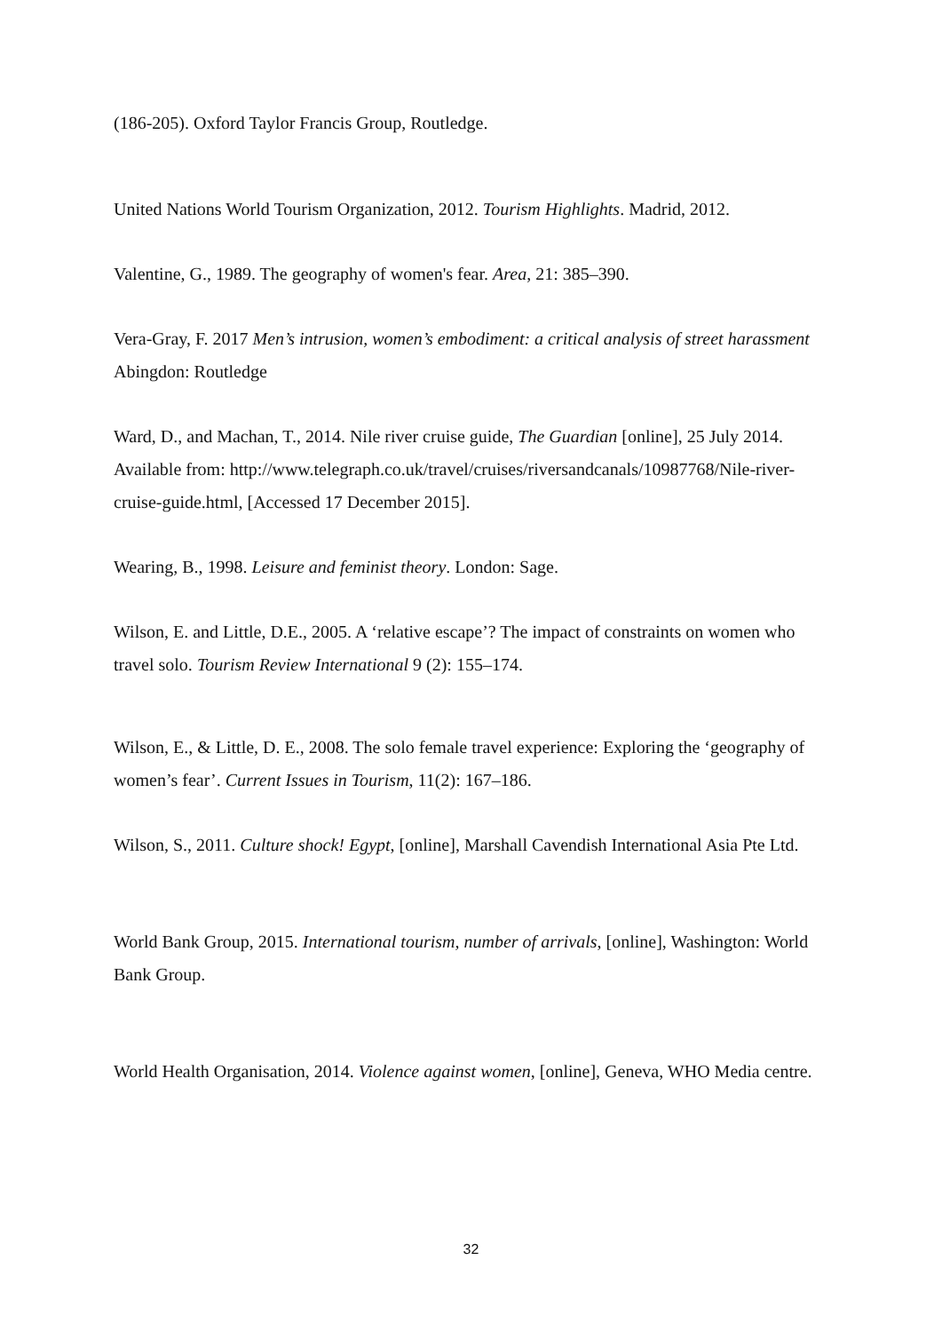(186-205). Oxford Taylor Francis Group, Routledge.
United Nations World Tourism Organization, 2012. Tourism Highlights. Madrid, 2012.
Valentine, G., 1989. The geography of women's fear. Area, 21: 385–390.
Vera-Gray, F. 2017 Men’s intrusion, women’s embodiment: a critical analysis of street harassment Abingdon: Routledge
Ward, D., and Machan, T., 2014. Nile river cruise guide, The Guardian [online], 25 July 2014. Available from: http://www.telegraph.co.uk/travel/cruises/riversandcanals/10987768/Nile-river-cruise-guide.html, [Accessed 17 December 2015].
Wearing, B., 1998. Leisure and feminist theory. London: Sage.
Wilson, E. and Little, D.E., 2005. A ‘relative escape’? The impact of constraints on women who travel solo. Tourism Review International 9 (2): 155–174.
Wilson, E., & Little, D. E., 2008. The solo female travel experience: Exploring the ‘geography of women’s fear’. Current Issues in Tourism, 11(2): 167–186.
Wilson, S., 2011. Culture shock! Egypt, [online], Marshall Cavendish International Asia Pte Ltd.
World Bank Group, 2015. International tourism, number of arrivals, [online], Washington: World Bank Group.
World Health Organisation, 2014. Violence against women, [online], Geneva, WHO Media centre.
32